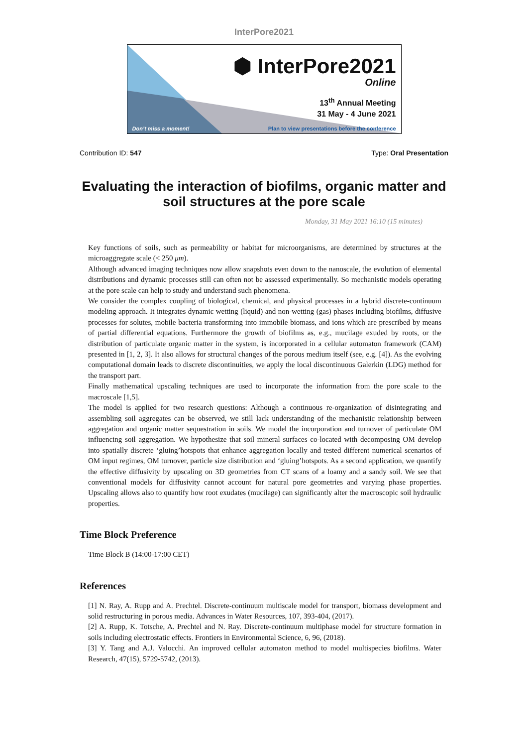InterPore2021
⬢ InterPore2021
Online
13<sup>th</sup> Annual Meeting
31 May - 4 June 2021
Don’t miss a moment! Plan to view presentations before the conference
Contribution ID: 547 Type: Oral Presentation
Evaluating the interaction of biofilms, organic matter and soil structures at the pore scale
Monday, 31 May 2021 16:10 (15 minutes)
Key functions of soils, such as permeability or habitat for microorganisms, are determined by structures at the microaggregate scale (< 250 μm).
Although advanced imaging techniques now allow snapshots even down to the nanoscale, the evolution of elemental distributions and dynamic processes still can often not be assessed experimentally. So mechanistic models operating at the pore scale can help to study and understand such phenomena.
We consider the complex coupling of biological, chemical, and physical processes in a hybrid discrete-continuum modeling approach. It integrates dynamic wetting (liquid) and non-wetting (gas) phases including biofilms, diffusive processes for solutes, mobile bacteria transforming into immobile biomass, and ions which are prescribed by means of partial differential equations. Furthermore the growth of biofilms as, e.g., mucilage exuded by roots, or the distribution of particulate organic matter in the system, is incorporated in a cellular automaton framework (CAM) presented in [1, 2, 3]. It also allows for structural changes of the porous medium itself (see, e.g. [4]). As the evolving computational domain leads to discrete discontinuities, we apply the local discontinuous Galerkin (LDG) method for the transport part.
Finally mathematical upscaling techniques are used to incorporate the information from the pore scale to the macroscale [1,5].
The model is applied for two research questions: Although a continuous re-organization of disintegrating and assembling soil aggregates can be observed, we still lack understanding of the mechanistic relationship between aggregation and organic matter sequestration in soils. We model the incorporation and turnover of particulate OM influencing soil aggregation. We hypothesize that soil mineral surfaces co-located with decomposing OM develop into spatially discrete ‘gluing’hotspots that enhance aggregation locally and tested different numerical scenarios of OM input regimes, OM turnover, particle size distribution and ‘gluing’hotspots. As a second application, we quantify the effective diffusivity by upscaling on 3D geometries from CT scans of a loamy and a sandy soil. We see that conventional models for diffusivity cannot account for natural pore geometries and varying phase properties. Upscaling allows also to quantify how root exudates (mucilage) can significantly alter the macroscopic soil hydraulic properties.
Time Block Preference
Time Block B (14:00-17:00 CET)
References
[1] N. Ray, A. Rupp and A. Prechtel. Discrete-continuum multiscale model for transport, biomass development and solid restructuring in porous media. Advances in Water Resources, 107, 393-404, (2017).
[2] A. Rupp, K. Totsche, A. Prechtel and N. Ray. Discrete-continuum multiphase model for structure formation in soils including electrostatic effects. Frontiers in Environmental Science, 6, 96, (2018).
[3] Y. Tang and A.J. Valocchi. An improved cellular automaton method to model multispecies biofilms. Water Research, 47(15), 5729-5742, (2013).